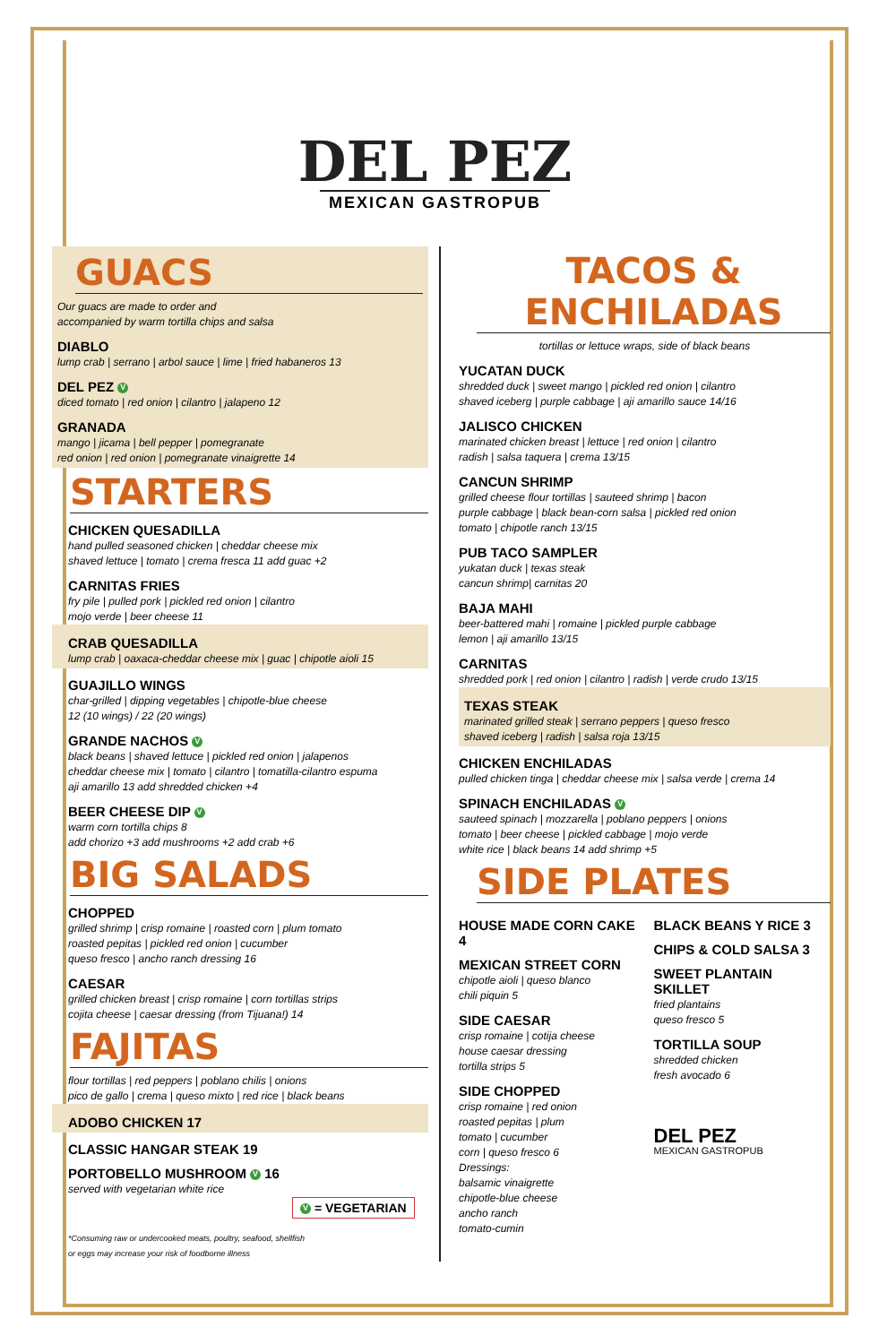DEL PEZ
MEXICAN GASTROPUB
GUACS
Our guacs are made to order and
accompanied by warm tortilla chips and salsa
DIABLO
lump crab | serrano | arbol sauce | lime | fried habaneros 13
DEL PEZ V
diced tomato | red onion | cilantro | jalapeno 12
GRANADA
mango | jicama | bell pepper | pomegranate
red onion | red onion | pomegranate vinaigrette 14
STARTERS
CHICKEN QUESADILLA
hand pulled seasoned chicken | cheddar cheese mix
shaved lettuce | tomato | crema fresca 11 add guac +2
CARNITAS FRIES
fry pile | pulled pork | pickled red onion | cilantro
mojo verde | beer cheese 11
CRAB QUESADILLA
lump crab | oaxaca-cheddar cheese mix | guac | chipotle aioli 15
GUAJILLO WINGS
char-grilled | dipping vegetables | chipotle-blue cheese
12 (10 wings) / 22 (20 wings)
GRANDE NACHOS V
black beans | shaved lettuce | pickled red onion | jalapenos
cheddar cheese mix | tomato | cilantro | tomatilla-cilantro espuma
aji amarillo 13 add shredded chicken +4
BEER CHEESE DIP V
warm corn tortilla chips 8
add chorizo +3 add mushrooms +2 add crab +6
BIG SALADS
CHOPPED
grilled shrimp | crisp romaine | roasted corn | plum tomato
roasted pepitas | pickled red onion | cucumber
queso fresco | ancho ranch dressing 16
CAESAR
grilled chicken breast | crisp romaine | corn tortillas strips
cojita cheese | caesar dressing (from Tijuana!) 14
FAJITAS
flour tortillas | red peppers | poblano chilis | onions
pico de gallo | crema | queso mixto | red rice | black beans
ADOBO CHICKEN 17
CLASSIC HANGAR STEAK 19
PORTOBELLO MUSHROOM V 16
served with vegetarian white rice
V = VEGETARIAN
*Consuming raw or undercooked meats, poultry, seafood, shellfish
or eggs may increase your risk of foodborne illness
TACOS &
ENCHILADAS
tortillas or lettuce wraps, side of black beans
YUCATAN DUCK
shredded duck | sweet mango | pickled red onion | cilantro
shaved iceberg | purple cabbage | aji amarillo sauce 14/16
JALISCO CHICKEN
marinated chicken breast | lettuce | red onion | cilantro
radish | salsa taquera | crema 13/15
CANCUN SHRIMP
grilled cheese flour tortillas | sauteed shrimp | bacon
purple cabbage | black bean-corn salsa | pickled red onion
tomato | chipotle ranch 13/15
PUB TACO SAMPLER
yukatan duck | texas steak
cancun shrimp| carnitas 20
BAJA MAHI
beer-battered mahi | romaine | pickled purple cabbage
lemon | aji amarillo 13/15
CARNITAS
shredded pork | red onion | cilantro | radish | verde crudo 13/15
TEXAS STEAK
marinated grilled steak | serrano peppers | queso fresco
shaved iceberg | radish | salsa roja 13/15
CHICKEN ENCHILADAS
pulled chicken tinga | cheddar cheese mix | salsa verde | crema 14
SPINACH ENCHILADAS V
sauteed spinach | mozzarella | poblano peppers | onions
tomato | beer cheese | pickled cabbage | mojo verde
white rice | black beans 14 add shrimp +5
SIDE PLATES
HOUSE MADE CORN CAKE 4
MEXICAN STREET CORN
chipotle aioli | queso blanco
chili piquin 5
SIDE CAESAR
crisp romaine | cotija cheese
house caesar dressing
tortilla strips 5
SIDE CHOPPED
crisp romaine | red onion
roasted pepitas | plum
tomato | cucumber
corn | queso fresco 6
Dressings:
balsamic vinaigrette
chipotle-blue cheese
ancho ranch
tomato-cumin
BLACK BEANS Y RICE 3
CHIPS & COLD SALSA 3
SWEET PLANTAIN SKILLET
fried plantains
queso fresco 5
TORTILLA SOUP
shredded chicken
fresh avocado 6
DEL PEZ
MEXICAN GASTROPUB